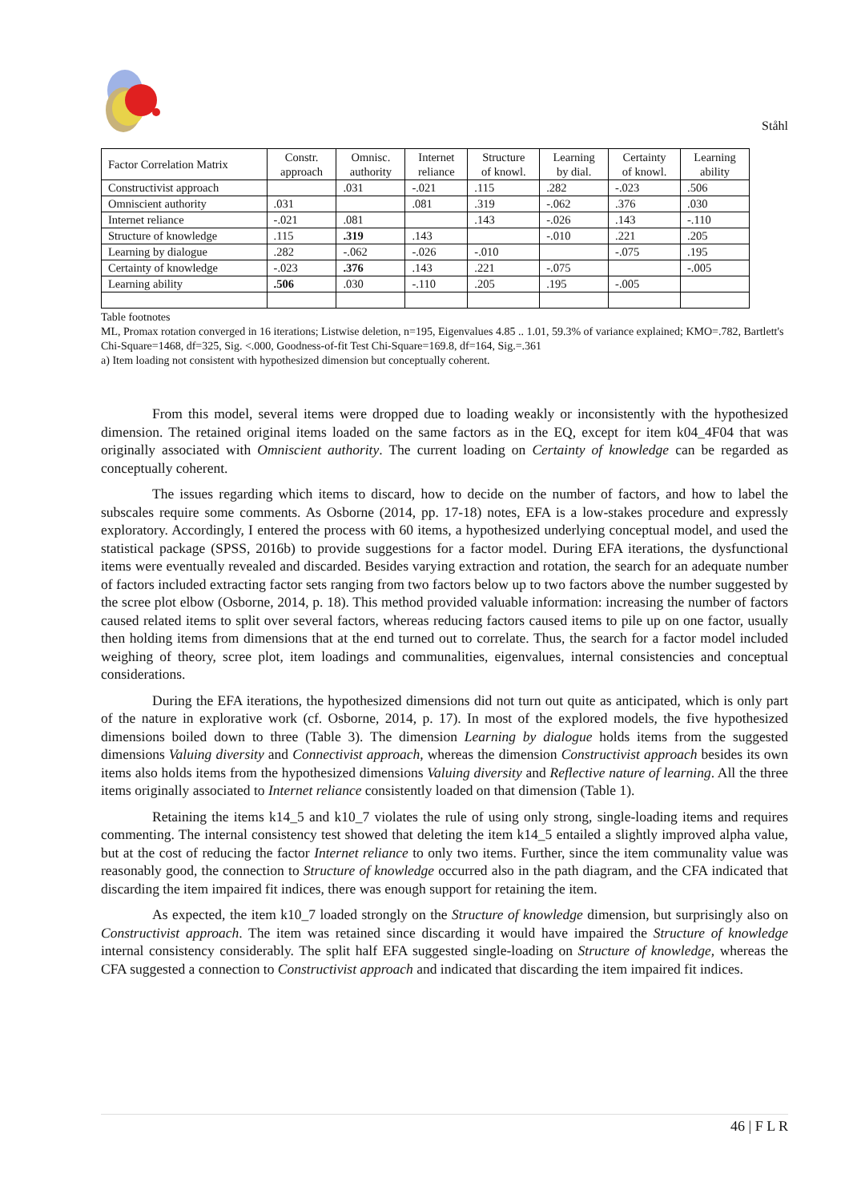Ståhl
| Factor Correlation Matrix | Constr. approach | Omnisc. authority | Internet reliance | Structure of knowl. | Learning by dial. | Certainty of knowl. | Learning ability |
| --- | --- | --- | --- | --- | --- | --- | --- |
| Constructivist approach | | .031 | -.021 | .115 | .282 | -.023 | .506 |
| Omniscient authority | .031 | | .081 | .319 | -.062 | .376 | .030 |
| Internet reliance | -.021 | .081 | | .143 | -.026 | .143 | -.110 |
| Structure of knowledge | .115 | .319 | .143 | | -.010 | .221 | .205 |
| Learning by dialogue | .282 | -.062 | -.026 | -.010 | | -.075 | .195 |
| Certainty of knowledge | -.023 | .376 | .143 | .221 | -.075 | | -.005 |
| Learning ability | .506 | .030 | -.110 | .205 | .195 | -.005 | |
Table footnotes
ML, Promax rotation converged in 16 iterations; Listwise deletion, n=195, Eigenvalues 4.85 .. 1.01, 59.3% of variance explained; KMO=.782, Bartlett's Chi-Square=1468, df=325, Sig. <.000, Goodness-of-fit Test Chi-Square=169.8, df=164, Sig.=.361
a) Item loading not consistent with hypothesized dimension but conceptually coherent.
From this model, several items were dropped due to loading weakly or inconsistently with the hypothesized dimension. The retained original items loaded on the same factors as in the EQ, except for item k04_4F04 that was originally associated with Omniscient authority. The current loading on Certainty of knowledge can be regarded as conceptually coherent.
The issues regarding which items to discard, how to decide on the number of factors, and how to label the subscales require some comments. As Osborne (2014, pp. 17-18) notes, EFA is a low-stakes procedure and expressly exploratory. Accordingly, I entered the process with 60 items, a hypothesized underlying conceptual model, and used the statistical package (SPSS, 2016b) to provide suggestions for a factor model. During EFA iterations, the dysfunctional items were eventually revealed and discarded. Besides varying extraction and rotation, the search for an adequate number of factors included extracting factor sets ranging from two factors below up to two factors above the number suggested by the scree plot elbow (Osborne, 2014, p. 18). This method provided valuable information: increasing the number of factors caused related items to split over several factors, whereas reducing factors caused items to pile up on one factor, usually then holding items from dimensions that at the end turned out to correlate. Thus, the search for a factor model included weighing of theory, scree plot, item loadings and communalities, eigenvalues, internal consistencies and conceptual considerations.
During the EFA iterations, the hypothesized dimensions did not turn out quite as anticipated, which is only part of the nature in explorative work (cf. Osborne, 2014, p. 17). In most of the explored models, the five hypothesized dimensions boiled down to three (Table 3). The dimension Learning by dialogue holds items from the suggested dimensions Valuing diversity and Connectivist approach, whereas the dimension Constructivist approach besides its own items also holds items from the hypothesized dimensions Valuing diversity and Reflective nature of learning. All the three items originally associated to Internet reliance consistently loaded on that dimension (Table 1).
Retaining the items k14_5 and k10_7 violates the rule of using only strong, single-loading items and requires commenting. The internal consistency test showed that deleting the item k14_5 entailed a slightly improved alpha value, but at the cost of reducing the factor Internet reliance to only two items. Further, since the item communality value was reasonably good, the connection to Structure of knowledge occurred also in the path diagram, and the CFA indicated that discarding the item impaired fit indices, there was enough support for retaining the item.
As expected, the item k10_7 loaded strongly on the Structure of knowledge dimension, but surprisingly also on Constructivist approach. The item was retained since discarding it would have impaired the Structure of knowledge internal consistency considerably. The split half EFA suggested single-loading on Structure of knowledge, whereas the CFA suggested a connection to Constructivist approach and indicated that discarding the item impaired fit indices.
46 | F L R